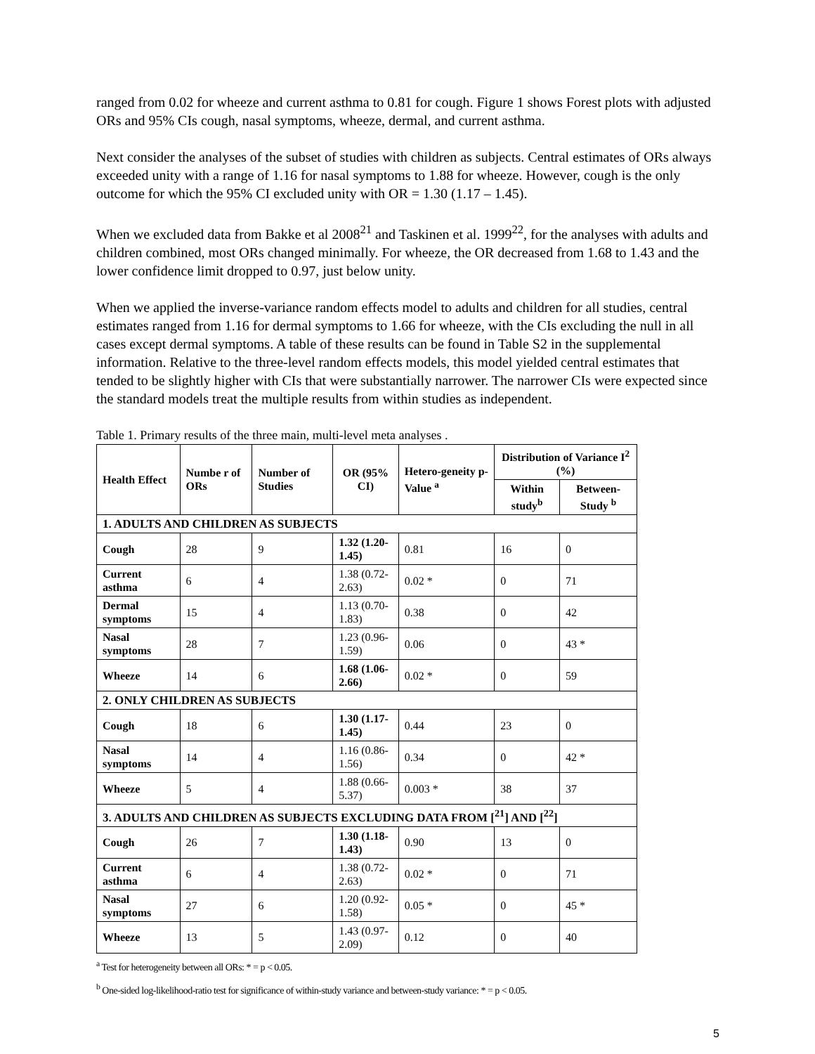ranged from 0.02 for wheeze and current asthma to 0.81 for cough. Figure 1 shows Forest plots with adjusted ORs and 95% CIs cough, nasal symptoms, wheeze, dermal, and current asthma.
Next consider the analyses of the subset of studies with children as subjects. Central estimates of ORs always exceeded unity with a range of 1.16 for nasal symptoms to 1.88 for wheeze. However, cough is the only outcome for which the 95% CI excluded unity with OR = 1.30 (1.17 – 1.45).
When we excluded data from Bakke et al 2008<sup>21</sup> and Taskinen et al. 1999<sup>22</sup>, for the analyses with adults and children combined, most ORs changed minimally. For wheeze, the OR decreased from 1.68 to 1.43 and the lower confidence limit dropped to 0.97, just below unity.
When we applied the inverse-variance random effects model to adults and children for all studies, central estimates ranged from 1.16 for dermal symptoms to 1.66 for wheeze, with the CIs excluding the null in all cases except dermal symptoms. A table of these results can be found in Table S2 in the supplemental information. Relative to the three-level random effects models, this model yielded central estimates that tended to be slightly higher with CIs that were substantially narrower. The narrower CIs were expected since the standard models treat the multiple results from within studies as independent.
Table 1. Primary results of the three main, multi-level meta analyses .
| Health Effect | Numbe r of ORs | Number of Studies | OR (95% CI) | Hetero-geneity p-Value <sup>a</sup> | Distribution of Variance I<sup>2</sup> (%) | |
| --- | --- | --- | --- | --- | --- | --- |
| | | | | | Within study<sup>b</sup> | Between-Study <sup>b</sup> |
| 1. ADULTS AND CHILDREN AS SUBJECTS | | | | | | |
| Cough | 28 | 9 | 1.32 (1.20-1.45) | 0.81 | 16 | 0 |
| Current asthma | 6 | 4 | 1.38 (0.72-2.63) | 0.02 * | 0 | 71 |
| Dermal symptoms | 15 | 4 | 1.13 (0.70-1.83) | 0.38 | 0 | 42 |
| Nasal symptoms | 28 | 7 | 1.23 (0.96-1.59) | 0.06 | 0 | 43 * |
| Wheeze | 14 | 6 | 1.68 (1.06-2.66) | 0.02 * | 0 | 59 |
| 2. ONLY CHILDREN AS SUBJECTS | | | | | | |
| Cough | 18 | 6 | 1.30 (1.17-1.45) | 0.44 | 23 | 0 |
| Nasal symptoms | 14 | 4 | 1.16 (0.86-1.56) | 0.34 | 0 | 42 * |
| Wheeze | 5 | 4 | 1.88 (0.66-5.37) | 0.003 * | 38 | 37 |
| 3. ADULTS AND CHILDREN AS SUBJECTS EXCLUDING DATA FROM [<sup>21</sup>] AND [<sup>22</sup>] | | | | | | |
| Cough | 26 | 7 | 1.30 (1.18-1.43) | 0.90 | 13 | 0 |
| Current asthma | 6 | 4 | 1.38 (0.72-2.63) | 0.02 * | 0 | 71 |
| Nasal symptoms | 27 | 6 | 1.20 (0.92-1.58) | 0.05 * | 0 | 45 * |
| Wheeze | 13 | 5 | 1.43 (0.97-2.09) | 0.12 | 0 | 40 |
<sup>a</sup> Test for heterogeneity between all ORs: * = p < 0.05.
<sup>b</sup> One-sided log-likelihood-ratio test for significance of within-study variance and between-study variance: * = p < 0.05.
5